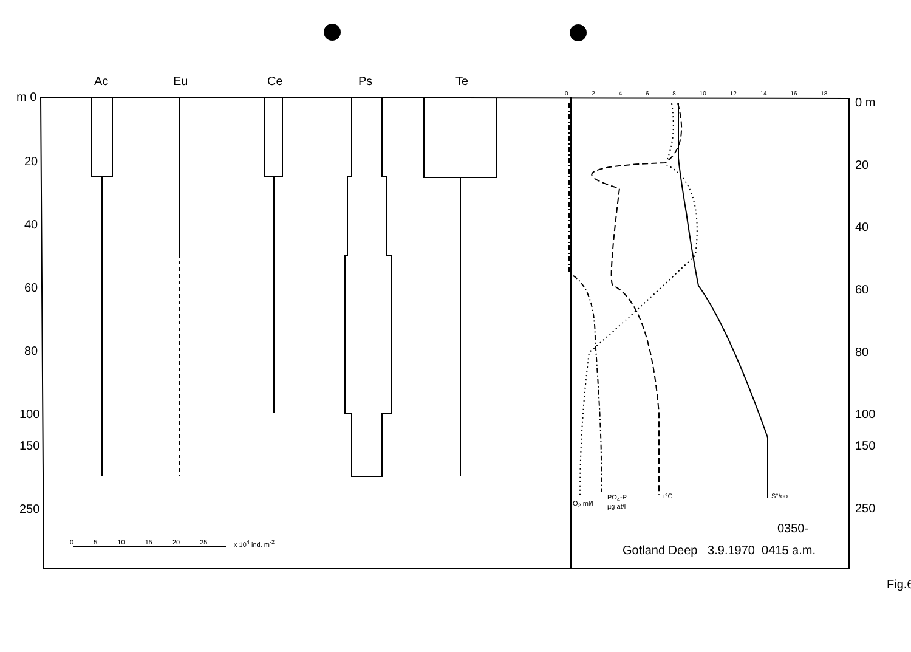Ac Eu Ce Ps Te
m 0
20
40
60
80
100
150
250
0 m
20
40
60
80
100
150
250
0 2 4 6 8 10 12 14 16 18
O<sub>2</sub> ml/l
PO<sub>4</sub>-P
µg at/l
t°C S°/oo
0 5 10 15 20 25 x 10<sup>4</sup> ind. m<sup>-2</sup>
0350-
Gotland Deep 3.9.1970 0415 a.m.
Fig.6